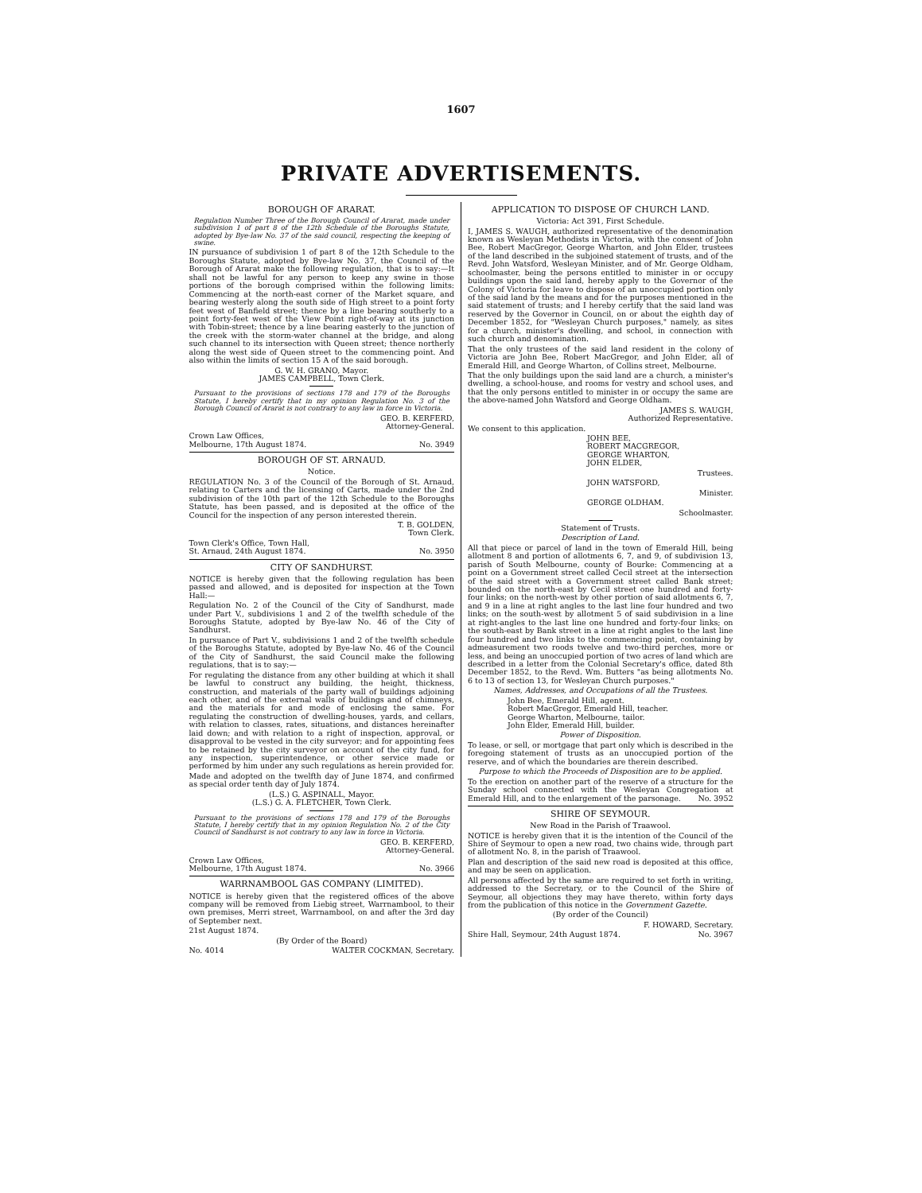1607
PRIVATE ADVERTISEMENTS.
BOROUGH OF ARARAT.
Regulation Number Three of the Borough Council of Ararat, made under subdivision 1 of part 8 of the 12th Schedule of the Boroughs Statute, adopted by Bye-law No. 37 of the said council, respecting the keeping of swine.
IN pursuance of subdivision 1 of part 8 of the 12th Schedule to the Boroughs Statute, adopted by Bye-law No. 37, the Council of the Borough of Ararat make the following regulation, that is to say:—It shall not be lawful for any person to keep any swine in those portions of the borough comprised within the following limits: Commencing at the north-east corner of the Market square, and bearing westerly along the south side of High street to a point forty feet west of Banfield street; thence by a line bearing southerly to a point forty-feet west of the View Point right-of-way at its junction with Tobin-street; thence by a line bearing easterly to the junction of the creek with the storm-water channel at the bridge, and along such channel to its intersection with Queen street; thence northerly along the west side of Queen street to the commencing point. And also within the limits of section 15 A of the said borough.
G. W. H. GRANO, Mayor.
JAMES CAMPBELL, Town Clerk.
Pursuant to the provisions of sections 178 and 179 of the Boroughs Statute, I hereby certify that in my opinion Regulation No. 3 of the Borough Council of Ararat is not contrary to any law in force in Victoria.
GEO. B. KERFERD,
Attorney-General.
Crown Law Offices,
Melbourne, 17th August 1874. No. 3949
BOROUGH OF ST. ARNAUD.
Notice.
REGULATION No. 3 of the Council of the Borough of St. Arnaud, relating to Carters and the licensing of Carts, made under the 2nd subdivision of the 10th part of the 12th Schedule to the Boroughs Statute, has been passed, and is deposited at the office of the Council for the inspection of any person interested therein.
T. B. GOLDEN,
Town Clerk.
Town Clerk's Office, Town Hall,
St. Arnaud, 24th August 1874. No. 3950
CITY OF SANDHURST.
NOTICE is hereby given that the following regulation has been passed and allowed, and is deposited for inspection at the Town Hall:—
Regulation No. 2 of the Council of the City of Sandhurst, made under Part V., subdivisions 1 and 2 of the twelfth schedule of the Boroughs Statute, adopted by Bye-law No. 46 of the City of Sandhurst.
In pursuance of Part V., subdivisions 1 and 2 of the twelfth schedule of the Boroughs Statute, adopted by Bye-law No. 46 of the Council of the City of Sandhurst, the said Council make the following regulations, that is to say:—
For regulating the distance from any other building at which it shall be lawful to construct any building, the height, thickness, construction, and materials of the party wall of buildings adjoining each other, and of the external walls of buildings and of chimneys, and the materials for and mode of enclosing the same. For regulating the construction of dwelling-houses, yards, and cellars, with relation to classes, rates, situations, and distances hereinafter laid down; and with relation to a right of inspection, approval, or disapproval to be vested in the city surveyor; and for appointing fees to be retained by the city surveyor on account of the city fund, for any inspection, superintendence, or other service made or performed by him under any such regulations as herein provided for.
Made and adopted on the twelfth day of June 1874, and confirmed as special order tenth day of July 1874.
(L.S.) G. ASPINALL, Mayor.
(L.S.) G. A. FLETCHER, Town Clerk.
Pursuant to the provisions of sections 178 and 179 of the Boroughs Statute, I hereby certify that in my opinion Regulation No. 2 of the City Council of Sandhurst is not contrary to any law in force in Victoria.
GEO. B. KERFERD,
Attorney-General.
Crown Law Offices,
Melbourne, 17th August 1874. No. 3966
WARRNAMBOOL GAS COMPANY (LIMITED).
NOTICE is hereby given that the registered offices of the above company will be removed from Liebig street, Warrnambool, to their own premises, Merri street, Warrnambool, on and after the 3rd day of September next.
21st August 1874.
(By Order of the Board)
No. 4014 WALTER COCKMAN, Secretary.
APPLICATION TO DISPOSE OF CHURCH LAND.
Victoria: Act 391, First Schedule.
I, JAMES S. WAUGH, authorized representative of the denomination known as Wesleyan Methodists in Victoria, with the consent of John Bee, Robert MacGregor, George Wharton, and John Elder, trustees of the land described in the subjoined statement of trusts, and of the Revd. John Watsford, Wesleyan Minister, and of Mr. George Oldham, schoolmaster, being the persons entitled to minister in or occupy buildings upon the said land, hereby apply to the Governor of the Colony of Victoria for leave to dispose of an unoccupied portion only of the said land by the means and for the purposes mentioned in the said statement of trusts; and I hereby certify that the said land was reserved by the Governor in Council, on or about the eighth day of December 1852, for "Wesleyan Church purposes," namely, as sites for a church, minister's dwelling, and school, in connection with such church and denomination.
That the only trustees of the said land resident in the colony of Victoria are John Bee, Robert MacGregor, and John Elder, all of Emerald Hill, and George Wharton, of Collins street, Melbourne.
That the only buildings upon the said land are a church, a minister's dwelling, a school-house, and rooms for vestry and school uses, and that the only persons entitled to minister in or occupy the same are the above-named John Watsford and George Oldham.
JAMES S. WAUGH,
Authorized Representative.
We consent to this application.
JOHN BEE,
ROBERT MACGREGOR,
GEORGE WHARTON,
JOHN ELDER,
Trustees.
JOHN WATSFORD,
Minister.
GEORGE OLDHAM.
Schoolmaster.
Statement of Trusts.
Description of Land.
All that piece or parcel of land in the town of Emerald Hill, being allotment 8 and portion of allotments 6, 7, and 9, of subdivision 13, parish of South Melbourne, county of Bourke: Commencing at a point on a Government street called Cecil street at the intersection of the said street with a Government street called Bank street; bounded on the north-east by Cecil street one hundred and forty-four links; on the north-west by other portion of said allotments 6, 7, and 9 in a line at right angles to the last line four hundred and two links; on the south-west by allotment 5 of said subdivision in a line at right-angles to the last line one hundred and forty-four links; on the south-east by Bank street in a line at right angles to the last line four hundred and two links to the commencing point, containing by admeasurement two roods twelve and two-third perches, more or less, and being an unoccupied portion of two acres of land which are described in a letter from the Colonial Secretary's office, dated 8th December 1852, to the Revd. Wm. Butters "as being allotments No. 6 to 13 of section 13, for Wesleyan Church purposes."
Names, Addresses, and Occupations of all the Trustees.
John Bee, Emerald Hill, agent.
Robert MacGregor, Emerald Hill, teacher.
George Wharton, Melbourne, tailor.
John Elder, Emerald Hill, builder.
Power of Disposition.
To lease, or sell, or mortgage that part only which is described in the foregoing statement of trusts as an unoccupied portion of the reserve, and of which the boundaries are therein described.
Purpose to which the Proceeds of Disposition are to be applied.
To the erection on another part of the reserve of a structure for the Sunday school connected with the Wesleyan Congregation at Emerald Hill, and to the enlargement of the parsonage. No. 3952
SHIRE OF SEYMOUR.
New Road in the Parish of Traawool.
NOTICE is hereby given that it is the intention of the Council of the Shire of Seymour to open a new road, two chains wide, through part of allotment No. 8, in the parish of Traawool.
Plan and description of the said new road is deposited at this office, and may be seen on application.
All persons affected by the same are required to set forth in writing, addressed to the Secretary, or to the Council of the Shire of Seymour, all objections they may have thereto, within forty days from the publication of this notice in the Government Gazette.
(By order of the Council)
F. HOWARD, Secretary.
Shire Hall, Seymour, 24th August 1874. No. 3967